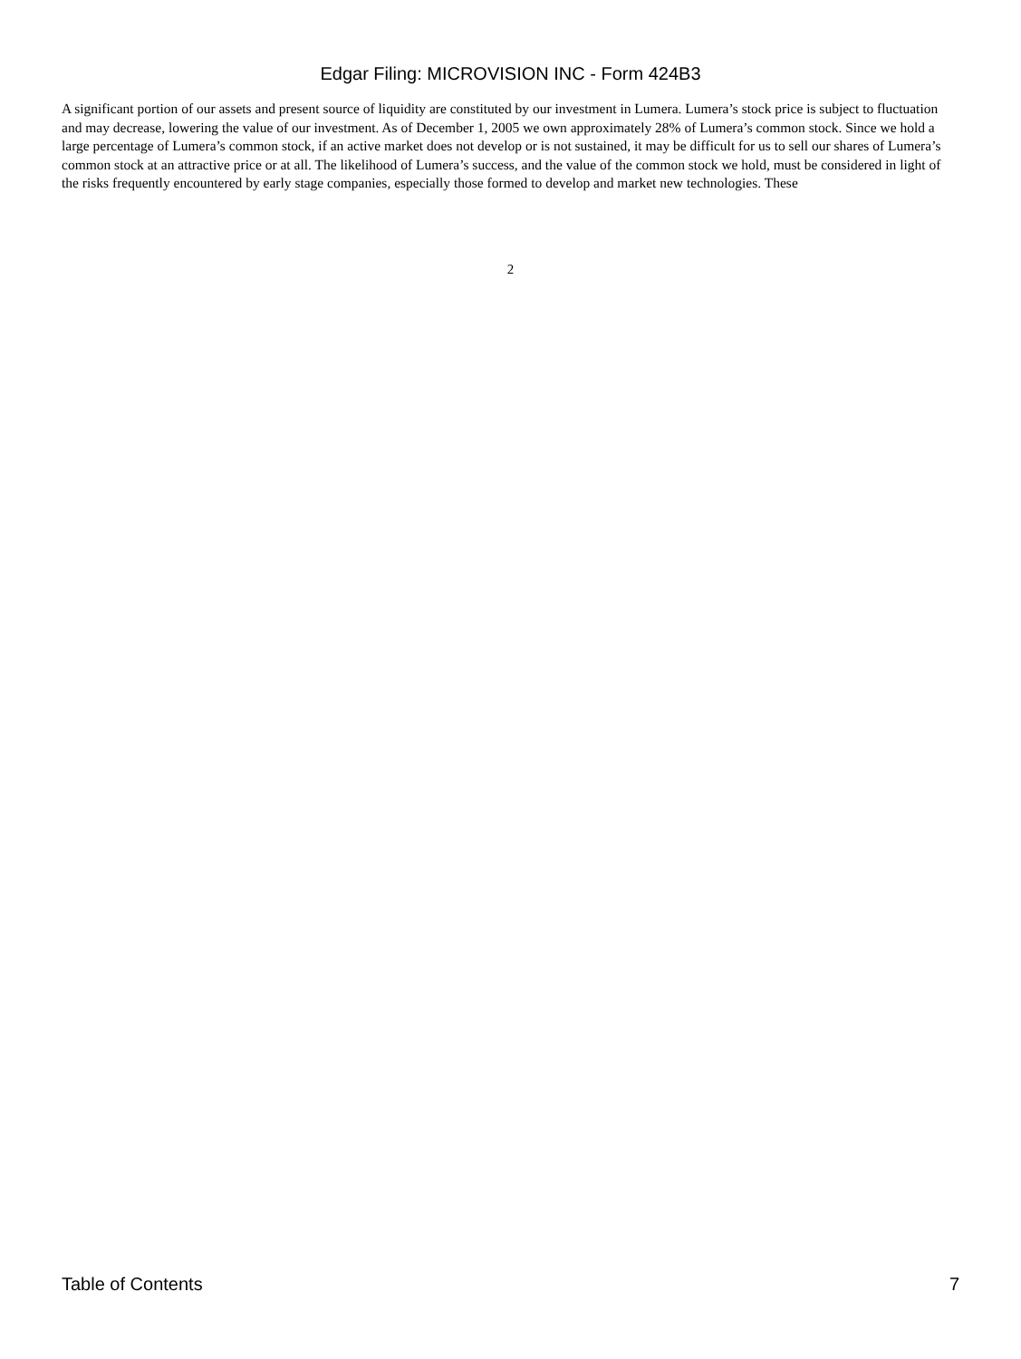Edgar Filing: MICROVISION INC - Form 424B3
A significant portion of our assets and present source of liquidity are constituted by our investment in Lumera. Lumera’s stock price is subject to fluctuation and may decrease, lowering the value of our investment. As of December 1, 2005 we own approximately 28% of Lumera’s common stock. Since we hold a large percentage of Lumera’s common stock, if an active market does not develop or is not sustained, it may be difficult for us to sell our shares of Lumera’s common stock at an attractive price or at all. The likelihood of Lumera’s success, and the value of the common stock we hold, must be considered in light of the risks frequently encountered by early stage companies, especially those formed to develop and market new technologies. These
2
Table of Contents 7